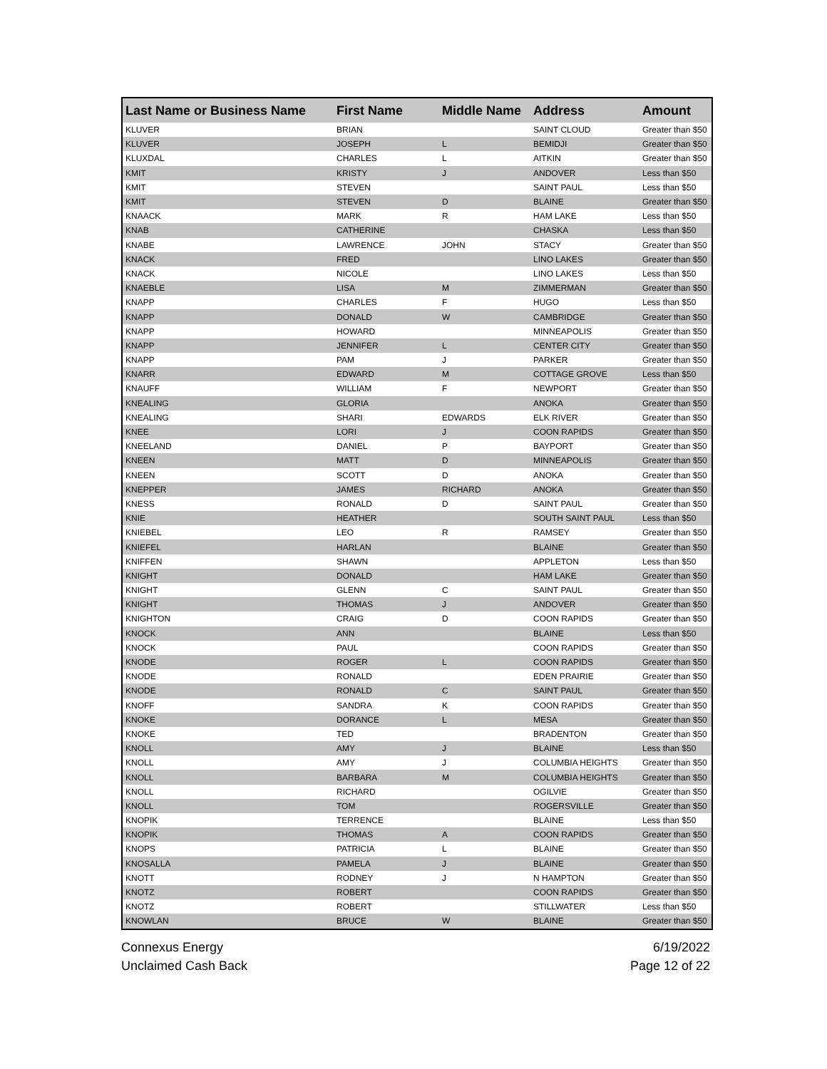| Last Name or Business Name | First Name | Middle Name | Address | Amount |
| --- | --- | --- | --- | --- |
| KLUVER | BRIAN | | SAINT CLOUD | Greater than $50 |
| KLUVER | JOSEPH | L | BEMIDJI | Greater than $50 |
| KLUXDAL | CHARLES | L | AITKIN | Greater than $50 |
| KMIT | KRISTY | J | ANDOVER | Less than $50 |
| KMIT | STEVEN | | SAINT PAUL | Less than $50 |
| KMIT | STEVEN | D | BLAINE | Greater than $50 |
| KNAACK | MARK | R | HAM LAKE | Less than $50 |
| KNAB | CATHERINE | | CHASKA | Less than $50 |
| KNABE | LAWRENCE | JOHN | STACY | Greater than $50 |
| KNACK | FRED | | LINO LAKES | Greater than $50 |
| KNACK | NICOLE | | LINO LAKES | Less than $50 |
| KNAEBLE | LISA | M | ZIMMERMAN | Greater than $50 |
| KNAPP | CHARLES | F | HUGO | Less than $50 |
| KNAPP | DONALD | W | CAMBRIDGE | Greater than $50 |
| KNAPP | HOWARD | | MINNEAPOLIS | Greater than $50 |
| KNAPP | JENNIFER | L | CENTER CITY | Greater than $50 |
| KNAPP | PAM | J | PARKER | Greater than $50 |
| KNARR | EDWARD | M | COTTAGE GROVE | Less than $50 |
| KNAUFF | WILLIAM | F | NEWPORT | Greater than $50 |
| KNEALING | GLORIA | | ANOKA | Greater than $50 |
| KNEALING | SHARI | EDWARDS | ELK RIVER | Greater than $50 |
| KNEE | LORI | J | COON RAPIDS | Greater than $50 |
| KNEELAND | DANIEL | P | BAYPORT | Greater than $50 |
| KNEEN | MATT | D | MINNEAPOLIS | Greater than $50 |
| KNEEN | SCOTT | D | ANOKA | Greater than $50 |
| KNEPPER | JAMES | RICHARD | ANOKA | Greater than $50 |
| KNESS | RONALD | D | SAINT PAUL | Greater than $50 |
| KNIE | HEATHER | | SOUTH SAINT PAUL | Less than $50 |
| KNIEBEL | LEO | R | RAMSEY | Greater than $50 |
| KNIEFEL | HARLAN | | BLAINE | Greater than $50 |
| KNIFFEN | SHAWN | | APPLETON | Less than $50 |
| KNIGHT | DONALD | | HAM LAKE | Greater than $50 |
| KNIGHT | GLENN | C | SAINT PAUL | Greater than $50 |
| KNIGHT | THOMAS | J | ANDOVER | Greater than $50 |
| KNIGHTON | CRAIG | D | COON RAPIDS | Greater than $50 |
| KNOCK | ANN | | BLAINE | Less than $50 |
| KNOCK | PAUL | | COON RAPIDS | Greater than $50 |
| KNODE | ROGER | L | COON RAPIDS | Greater than $50 |
| KNODE | RONALD | | EDEN PRAIRIE | Greater than $50 |
| KNODE | RONALD | C | SAINT PAUL | Greater than $50 |
| KNOFF | SANDRA | K | COON RAPIDS | Greater than $50 |
| KNOKE | DORANCE | L | MESA | Greater than $50 |
| KNOKE | TED | | BRADENTON | Greater than $50 |
| KNOLL | AMY | J | BLAINE | Less than $50 |
| KNOLL | AMY | J | COLUMBIA HEIGHTS | Greater than $50 |
| KNOLL | BARBARA | M | COLUMBIA HEIGHTS | Greater than $50 |
| KNOLL | RICHARD | | OGILVIE | Greater than $50 |
| KNOLL | TOM | | ROGERSVILLE | Greater than $50 |
| KNOPIK | TERRENCE | | BLAINE | Less than $50 |
| KNOPIK | THOMAS | A | COON RAPIDS | Greater than $50 |
| KNOPS | PATRICIA | L | BLAINE | Greater than $50 |
| KNOSALLA | PAMELA | J | BLAINE | Greater than $50 |
| KNOTT | RODNEY | J | N HAMPTON | Greater than $50 |
| KNOTZ | ROBERT | | COON RAPIDS | Greater than $50 |
| KNOTZ | ROBERT | | STILLWATER | Less than $50 |
| KNOWLAN | BRUCE | W | BLAINE | Greater than $50 |
Connexus Energy
Unclaimed Cash Back
6/19/2022
Page 12 of 22